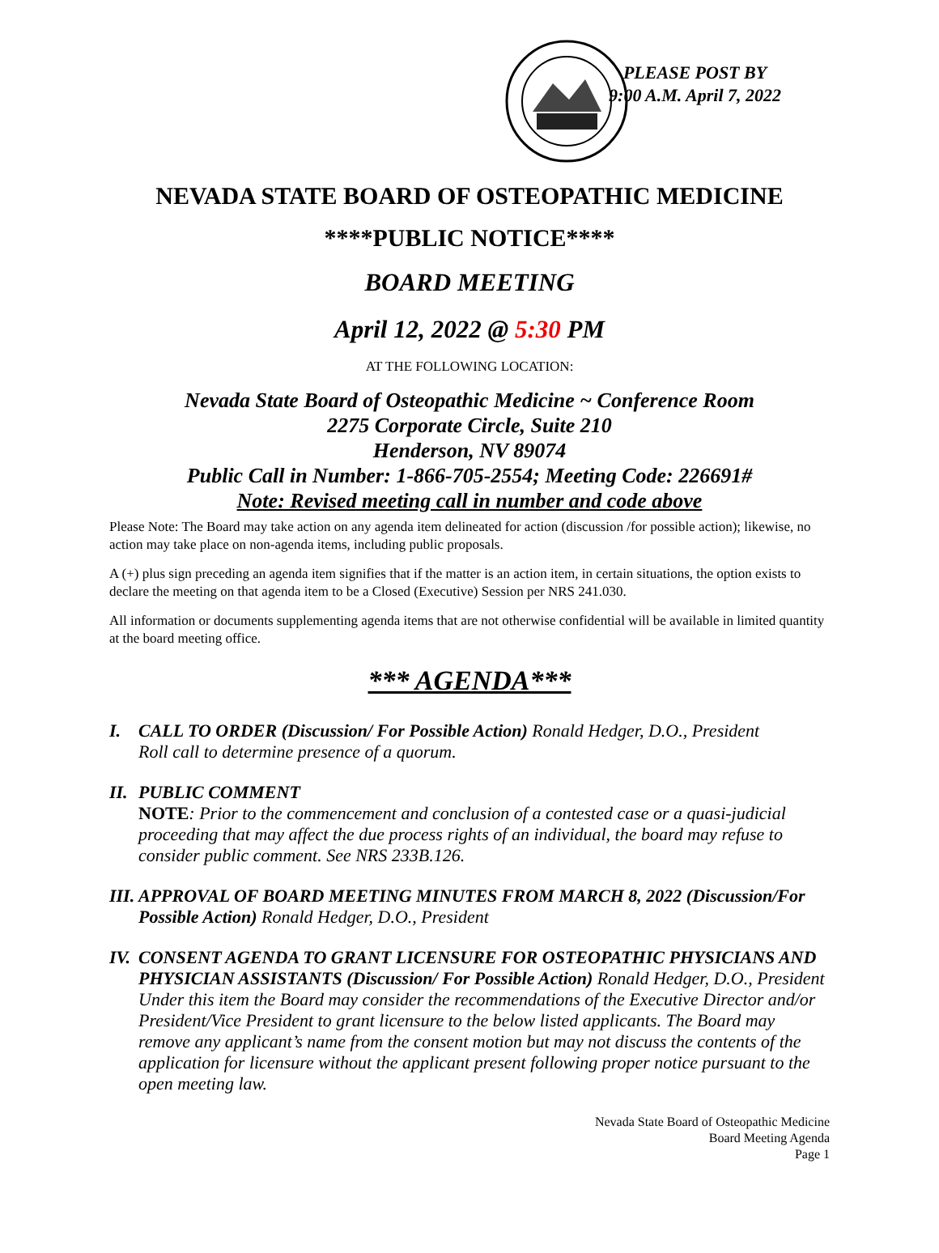PLEASE POST BY
9:00 A.M. April 7, 2022
NEVADA STATE BOARD OF OSTEOPATHIC MEDICINE
****PUBLIC NOTICE****
BOARD MEETING
April 12, 2022 @ 5:30 PM
AT THE FOLLOWING LOCATION:
Nevada State Board of Osteopathic Medicine ~ Conference Room
2275 Corporate Circle, Suite 210
Henderson, NV 89074
Public Call in Number: 1-866-705-2554; Meeting Code: 226691#
Note: Revised meeting call in number and code above
Please Note: The Board may take action on any agenda item delineated for action (discussion /for possible action); likewise, no action may take place on non-agenda items, including public proposals.
A (+) plus sign preceding an agenda item signifies that if the matter is an action item, in certain situations, the option exists to declare the meeting on that agenda item to be a Closed (Executive) Session per NRS 241.030.
All information or documents supplementing agenda items that are not otherwise confidential will be available in limited quantity at the board meeting office.
*** AGENDA***
I. CALL TO ORDER (Discussion/ For Possible Action) Ronald Hedger, D.O., President
Roll call to determine presence of a quorum.
II.
PUBLIC COMMENT
NOTE: Prior to the commencement and conclusion of a contested case or a quasi-judicial proceeding that may affect the due process rights of an individual, the board may refuse to consider public comment. See NRS 233B.126.
III.
APPROVAL OF BOARD MEETING MINUTES FROM MARCH 8, 2022 (Discussion/For Possible Action) Ronald Hedger, D.O., President
IV.
CONSENT AGENDA TO GRANT LICENSURE FOR OSTEOPATHIC PHYSICIANS AND PHYSICIAN ASSISTANTS (Discussion/ For Possible Action) Ronald Hedger, D.O., President
Under this item the Board may consider the recommendations of the Executive Director and/or President/Vice President to grant licensure to the below listed applicants. The Board may remove any applicant’s name from the consent motion but may not discuss the contents of the application for licensure without the applicant present following proper notice pursuant to the open meeting law.
Nevada State Board of Osteopathic Medicine
Board Meeting Agenda
Page 1